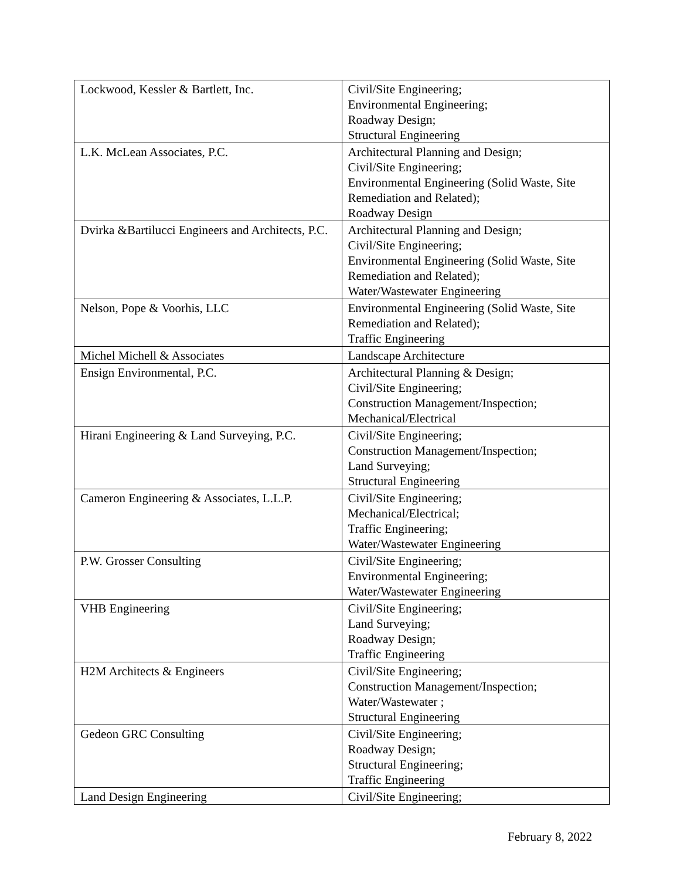| Lockwood, Kessler & Bartlett, Inc. | Civil/Site Engineering; Environmental Engineering; Roadway Design; Structural Engineering |
| L.K. McLean Associates, P.C. | Architectural Planning and Design; Civil/Site Engineering; Environmental Engineering (Solid Waste, Site Remediation and Related); Roadway Design |
| Dvirka &Bartilucci Engineers and Architects, P.C. | Architectural Planning and Design; Civil/Site Engineering; Environmental Engineering (Solid Waste, Site Remediation and Related); Water/Wastewater Engineering |
| Nelson, Pope & Voorhis, LLC | Environmental Engineering (Solid Waste, Site Remediation and Related); Traffic Engineering |
| Michel Michell & Associates | Landscape Architecture |
| Ensign Environmental, P.C. | Architectural Planning & Design; Civil/Site Engineering; Construction Management/Inspection; Mechanical/Electrical |
| Hirani Engineering & Land Surveying, P.C. | Civil/Site Engineering; Construction Management/Inspection; Land Surveying; Structural Engineering |
| Cameron Engineering & Associates, L.L.P. | Civil/Site Engineering; Mechanical/Electrical; Traffic Engineering; Water/Wastewater Engineering |
| P.W. Grosser Consulting | Civil/Site Engineering; Environmental Engineering; Water/Wastewater Engineering |
| VHB Engineering | Civil/Site Engineering; Land Surveying; Roadway Design; Traffic Engineering |
| H2M Architects & Engineers | Civil/Site Engineering; Construction Management/Inspection; Water/Wastewater ; Structural Engineering |
| Gedeon GRC Consulting | Civil/Site Engineering; Roadway Design; Structural Engineering; Traffic Engineering |
| Land Design Engineering | Civil/Site Engineering; |
February 8, 2022